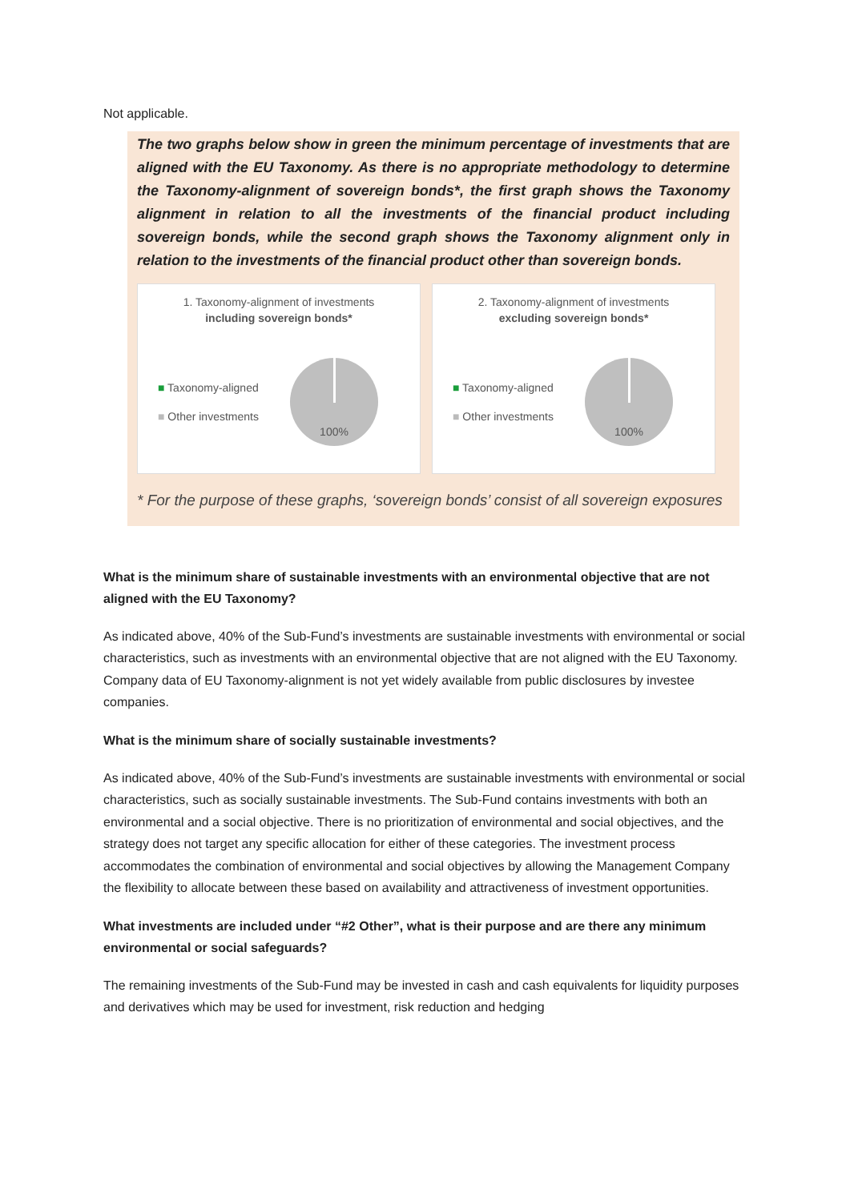Not applicable.
The two graphs below show in green the minimum percentage of investments that are aligned with the EU Taxonomy. As there is no appropriate methodology to determine the Taxonomy-alignment of sovereign bonds*, the first graph shows the Taxonomy alignment in relation to all the investments of the financial product including sovereign bonds, while the second graph shows the Taxonomy alignment only in relation to the investments of the financial product other than sovereign bonds.
1. Taxonomy-alignment of investments
including sovereign bonds*
■ Taxonomy-aligned
■ Other investments
100%
2. Taxonomy-alignment of investments
excluding sovereign bonds*
■ Taxonomy-aligned
■ Other investments
100%
* For the purpose of these graphs, ‘sovereign bonds’ consist of all sovereign exposures
What is the minimum share of sustainable investments with an environmental objective that are not aligned with the EU Taxonomy?
As indicated above, 40% of the Sub-Fund’s investments are sustainable investments with environmental or social characteristics, such as investments with an environmental objective that are not aligned with the EU Taxonomy. Company data of EU Taxonomy-alignment is not yet widely available from public disclosures by investee companies.
What is the minimum share of socially sustainable investments?
As indicated above, 40% of the Sub-Fund’s investments are sustainable investments with environmental or social characteristics, such as socially sustainable investments. The Sub-Fund contains investments with both an environmental and a social objective. There is no prioritization of environmental and social objectives, and the strategy does not target any specific allocation for either of these categories. The investment process accommodates the combination of environmental and social objectives by allowing the Management Company the flexibility to allocate between these based on availability and attractiveness of investment opportunities.
What investments are included under “#2 Other”, what is their purpose and are there any minimum environmental or social safeguards?
The remaining investments of the Sub-Fund may be invested in cash and cash equivalents for liquidity purposes and derivatives which may be used for investment, risk reduction and hedging